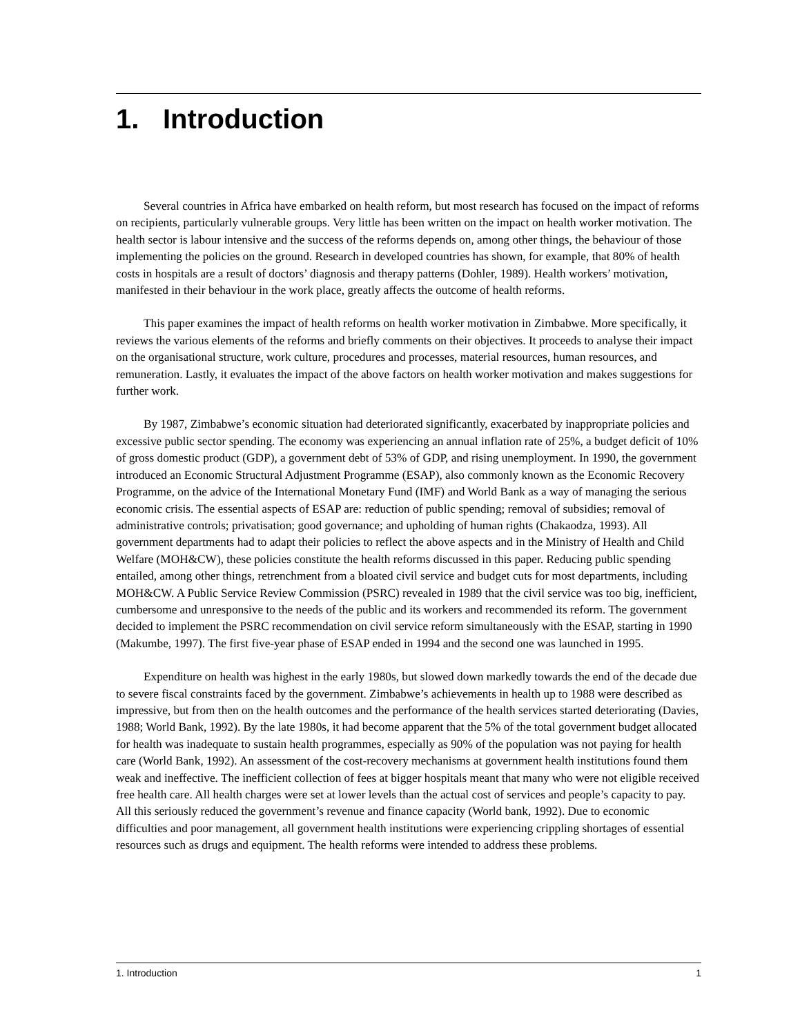1. Introduction
Several countries in Africa have embarked on health reform, but most research has focused on the impact of reforms on recipients, particularly vulnerable groups. Very little has been written on the impact on health worker motivation. The health sector is labour intensive and the success of the reforms depends on, among other things, the behaviour of those implementing the policies on the ground. Research in developed countries has shown, for example, that 80% of health costs in hospitals are a result of doctors’ diagnosis and therapy patterns (Dohler, 1989). Health workers’ motivation, manifested in their behaviour in the work place, greatly affects the outcome of health reforms.
This paper examines the impact of health reforms on health worker motivation in Zimbabwe. More specifically, it reviews the various elements of the reforms and briefly comments on their objectives. It proceeds to analyse their impact on the organisational structure, work culture, procedures and processes, material resources, human resources, and remuneration. Lastly, it evaluates the impact of the above factors on health worker motivation and makes suggestions for further work.
By 1987, Zimbabwe’s economic situation had deteriorated significantly, exacerbated by inappropriate policies and excessive public sector spending. The economy was experiencing an annual inflation rate of 25%, a budget deficit of 10% of gross domestic product (GDP), a government debt of 53% of GDP, and rising unemployment. In 1990, the government introduced an Economic Structural Adjustment Programme (ESAP), also commonly known as the Economic Recovery Programme, on the advice of the International Monetary Fund (IMF) and World Bank as a way of managing the serious economic crisis. The essential aspects of ESAP are: reduction of public spending; removal of subsidies; removal of administrative controls; privatisation; good governance; and upholding of human rights (Chakaodza, 1993). All government departments had to adapt their policies to reflect the above aspects and in the Ministry of Health and Child Welfare (MOH&CW), these policies constitute the health reforms discussed in this paper. Reducing public spending entailed, among other things, retrenchment from a bloated civil service and budget cuts for most departments, including MOH&CW. A Public Service Review Commission (PSRC) revealed in 1989 that the civil service was too big, inefficient, cumbersome and unresponsive to the needs of the public and its workers and recommended its reform. The government decided to implement the PSRC recommendation on civil service reform simultaneously with the ESAP, starting in 1990 (Makumbe, 1997). The first five-year phase of ESAP ended in 1994 and the second one was launched in 1995.
Expenditure on health was highest in the early 1980s, but slowed down markedly towards the end of the decade due to severe fiscal constraints faced by the government. Zimbabwe’s achievements in health up to 1988 were described as impressive, but from then on the health outcomes and the performance of the health services started deteriorating (Davies, 1988; World Bank, 1992). By the late 1980s, it had become apparent that the 5% of the total government budget allocated for health was inadequate to sustain health programmes, especially as 90% of the population was not paying for health care (World Bank, 1992). An assessment of the cost-recovery mechanisms at government health institutions found them weak and ineffective. The inefficient collection of fees at bigger hospitals meant that many who were not eligible received free health care. All health charges were set at lower levels than the actual cost of services and people’s capacity to pay. All this seriously reduced the government’s revenue and finance capacity (World bank, 1992). Due to economic difficulties and poor management, all government health institutions were experiencing crippling shortages of essential resources such as drugs and equipment. The health reforms were intended to address these problems.
1. Introduction 1